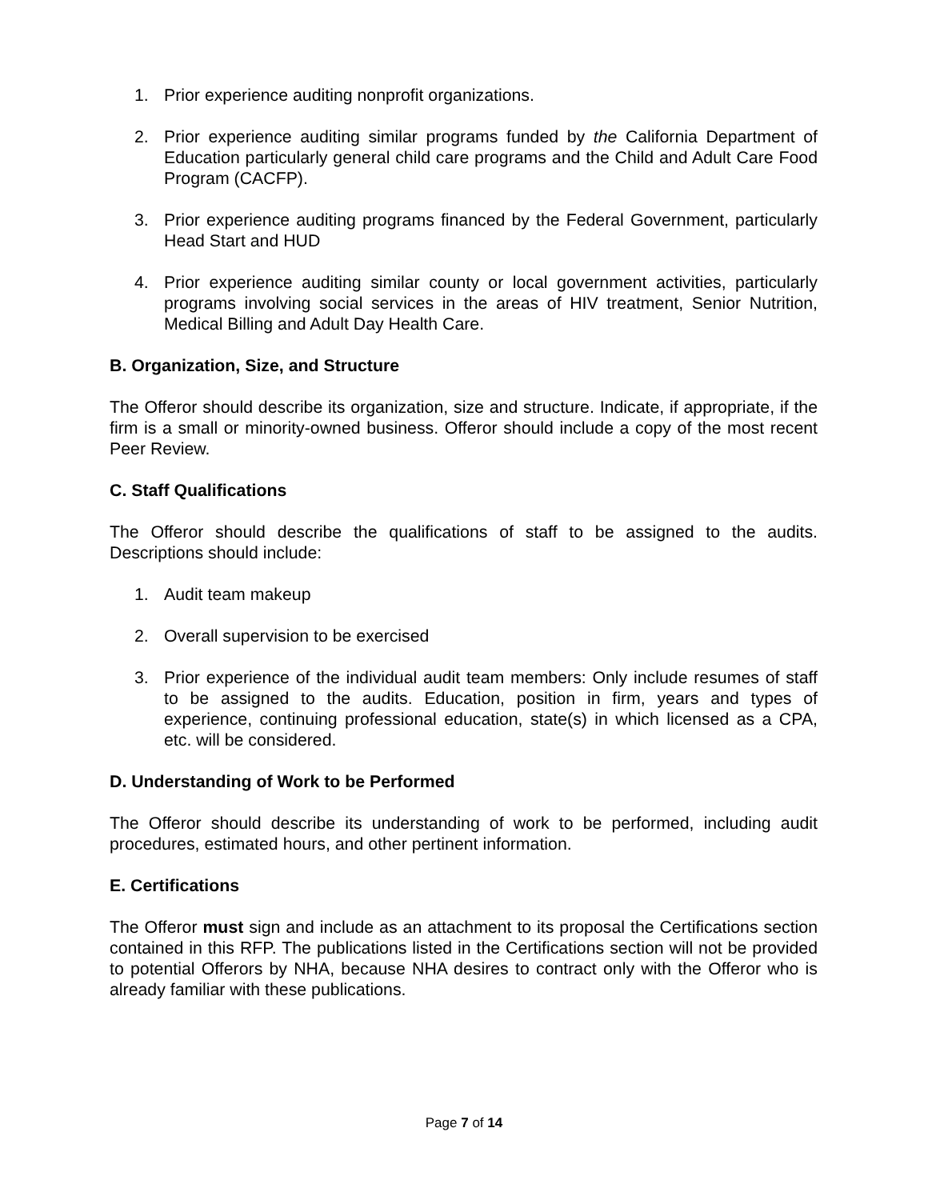1. Prior experience auditing nonprofit organizations.
2. Prior experience auditing similar programs funded by the California Department of Education particularly general child care programs and the Child and Adult Care Food Program (CACFP).
3. Prior experience auditing programs financed by the Federal Government, particularly Head Start and HUD
4. Prior experience auditing similar county or local government activities, particularly programs involving social services in the areas of HIV treatment, Senior Nutrition, Medical Billing and Adult Day Health Care.
B. Organization, Size, and Structure
The Offeror should describe its organization, size and structure. Indicate, if appropriate, if the firm is a small or minority-owned business. Offeror should include a copy of the most recent Peer Review.
C. Staff Qualifications
The Offeror should describe the qualifications of staff to be assigned to the audits. Descriptions should include:
1. Audit team makeup
2. Overall supervision to be exercised
3. Prior experience of the individual audit team members: Only include resumes of staff to be assigned to the audits. Education, position in firm, years and types of experience, continuing professional education, state(s) in which licensed as a CPA, etc. will be considered.
D. Understanding of Work to be Performed
The Offeror should describe its understanding of work to be performed, including audit procedures, estimated hours, and other pertinent information.
E. Certifications
The Offeror must sign and include as an attachment to its proposal the Certifications section contained in this RFP. The publications listed in the Certifications section will not be provided to potential Offerors by NHA, because NHA desires to contract only with the Offeror who is already familiar with these publications.
Page 7 of 14